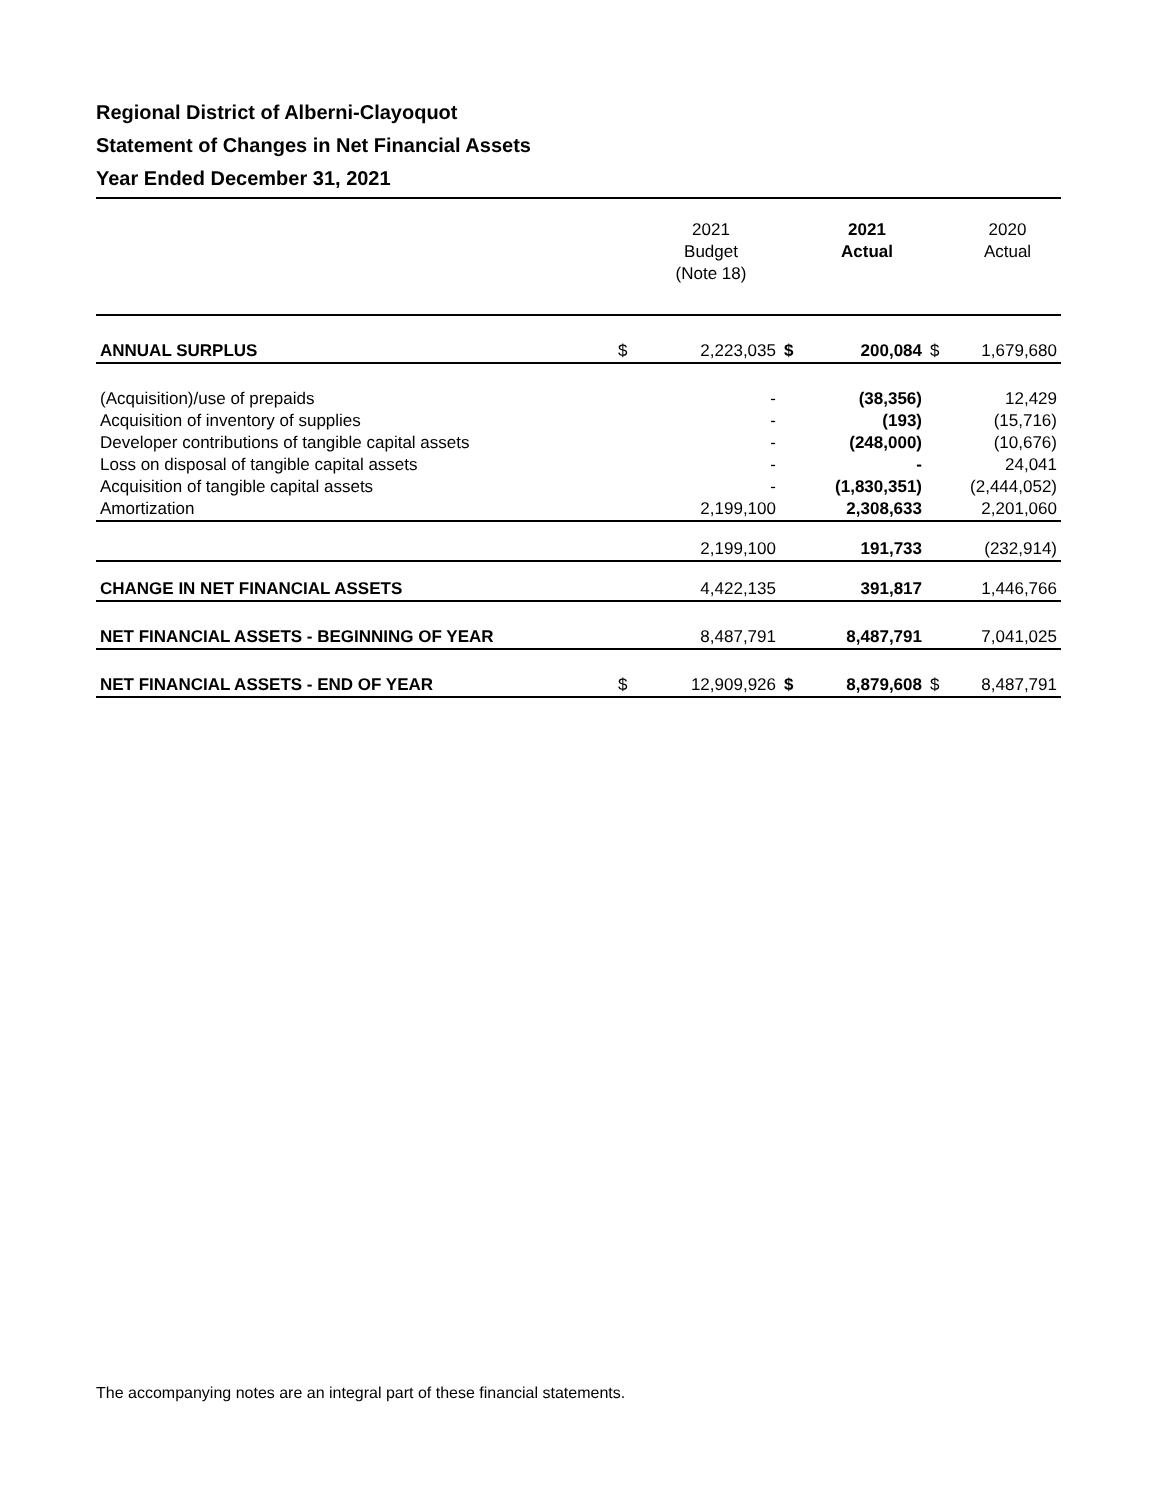Regional District of Alberni-Clayoquot
Statement of Changes in Net Financial Assets
Year Ended December 31, 2021
| | | 2021 Budget (Note 18) | | 2021 Actual | | 2020 Actual |
| --- | --- | --- | --- | --- | --- | --- |
| ANNUAL SURPLUS | $ | 2,223,035 | $ | 200,084 | $ | 1,679,680 |
| (Acquisition)/use of prepaids | | - | | (38,356) | | 12,429 |
| Acquisition of inventory of supplies | | - | | (193) | | (15,716) |
| Developer contributions of tangible capital assets | | - | | (248,000) | | (10,676) |
| Loss on disposal of tangible capital assets | | - | | - | | 24,041 |
| Acquisition of tangible capital assets | | - | | (1,830,351) | | (2,444,052) |
| Amortization | | 2,199,100 | | 2,308,633 | | 2,201,060 |
| | | 2,199,100 | | 191,733 | | (232,914) |
| CHANGE IN NET FINANCIAL ASSETS | | 4,422,135 | | 391,817 | | 1,446,766 |
| NET FINANCIAL ASSETS - BEGINNING OF YEAR | | 8,487,791 | | 8,487,791 | | 7,041,025 |
| NET FINANCIAL ASSETS - END OF YEAR | $ | 12,909,926 | $ | 8,879,608 | $ | 8,487,791 |
The accompanying notes are an integral part of these financial statements.